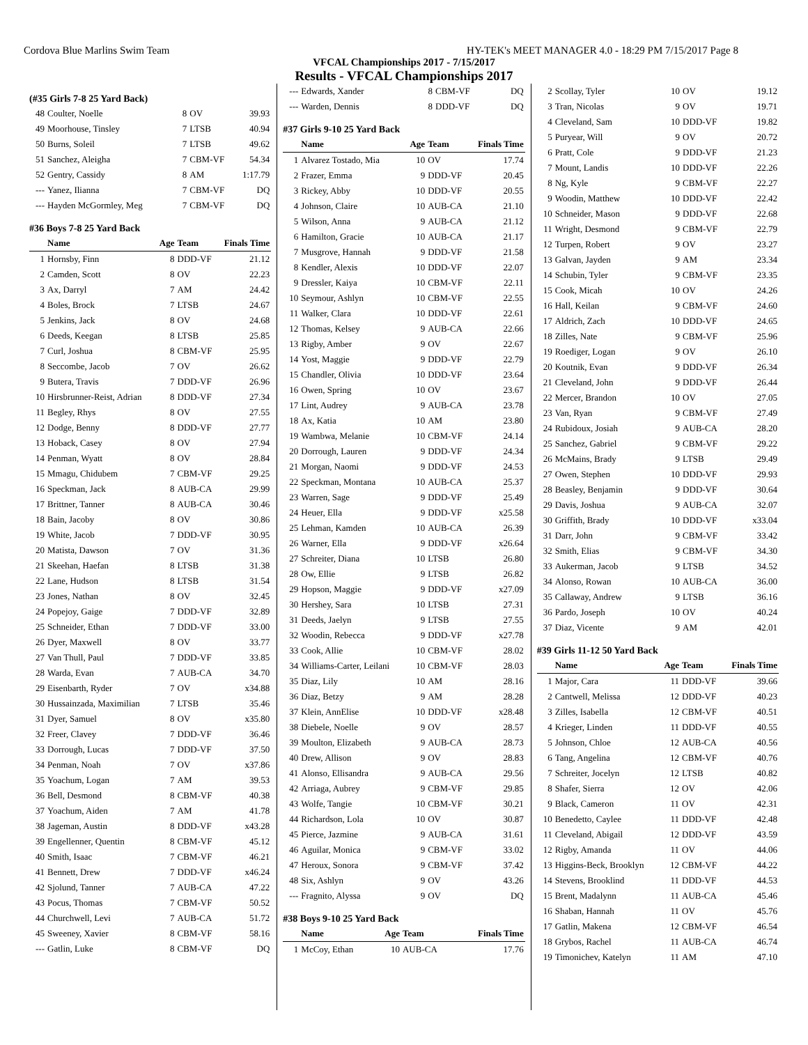Cordova Blue Marlins Swim Team HY-TEK's MEET MANAGER 4.0 - 18:29 PM 7/15/2017 Page 8
VFCAL Championships 2017 - 7/15/2017
Results - VFCAL Championships 2017
(#35 Girls 7-8 25 Yard Back)
| 48 | Coulter, Noelle | 8 | OV | 39.93 |
| 49 | Moorhouse, Tinsley | 7 | LTSB | 40.94 |
| 50 | Burns, Soleil | 7 | LTSB | 49.62 |
| 51 | Sanchez, Aleigha | 7 | CBM-VF | 54.34 |
| 52 | Gentry, Cassidy | 8 | AM | 1:17.79 |
| --- | Yanez, Ilianna | 7 | CBM-VF | DQ |
| --- | Hayden McGormley, Meg | 7 | CBM-VF | DQ |
#36 Boys 7-8 25 Yard Back
| | Name | Age | Team | Finals Time |
| --- | --- | --- | --- | --- |
| 1 | Hornsby, Finn | 8 | DDD-VF | 21.12 |
| 2 | Camden, Scott | 8 | OV | 22.23 |
| 3 | Ax, Darryl | 7 | AM | 24.42 |
| 4 | Boles, Brock | 7 | LTSB | 24.67 |
| 5 | Jenkins, Jack | 8 | OV | 24.68 |
| 6 | Deeds, Keegan | 8 | LTSB | 25.85 |
| 7 | Curl, Joshua | 8 | CBM-VF | 25.95 |
| 8 | Seccombe, Jacob | 7 | OV | 26.62 |
| 9 | Butera, Travis | 7 | DDD-VF | 26.96 |
| 10 | Hirsbrunner-Reist, Adrian | 8 | DDD-VF | 27.34 |
| 11 | Begley, Rhys | 8 | OV | 27.55 |
| 12 | Dodge, Benny | 8 | DDD-VF | 27.77 |
| 13 | Hoback, Casey | 8 | OV | 27.94 |
| 14 | Penman, Wyatt | 8 | OV | 28.84 |
| 15 | Mmagu, Chidubem | 7 | CBM-VF | 29.25 |
| 16 | Speckman, Jack | 8 | AUB-CA | 29.99 |
| 17 | Brittner, Tanner | 8 | AUB-CA | 30.46 |
| 18 | Bain, Jacoby | 8 | OV | 30.86 |
| 19 | White, Jacob | 7 | DDD-VF | 30.95 |
| 20 | Matista, Dawson | 7 | OV | 31.36 |
| 21 | Skeehan, Haefan | 8 | LTSB | 31.38 |
| 22 | Lane, Hudson | 8 | LTSB | 31.54 |
| 23 | Jones, Nathan | 8 | OV | 32.45 |
| 24 | Popejoy, Gaige | 7 | DDD-VF | 32.89 |
| 25 | Schneider, Ethan | 7 | DDD-VF | 33.00 |
| 26 | Dyer, Maxwell | 8 | OV | 33.77 |
| 27 | Van Thull, Paul | 7 | DDD-VF | 33.85 |
| 28 | Warda, Evan | 7 | AUB-CA | 34.70 |
| 29 | Eisenbarth, Ryder | 7 | OV | x34.88 |
| 30 | Hussainzada, Maximilian | 7 | LTSB | 35.46 |
| 31 | Dyer, Samuel | 8 | OV | x35.80 |
| 32 | Freer, Clavey | 7 | DDD-VF | 36.46 |
| 33 | Dorrough, Lucas | 7 | DDD-VF | 37.50 |
| 34 | Penman, Noah | 7 | OV | x37.86 |
| 35 | Yoachum, Logan | 7 | AM | 39.53 |
| 36 | Bell, Desmond | 8 | CBM-VF | 40.38 |
| 37 | Yoachum, Aiden | 7 | AM | 41.78 |
| 38 | Jageman, Austin | 8 | DDD-VF | x43.28 |
| 39 | Engellenner, Quentin | 8 | CBM-VF | 45.12 |
| 40 | Smith, Isaac | 7 | CBM-VF | 46.21 |
| 41 | Bennett, Drew | 7 | DDD-VF | x46.24 |
| 42 | Sjolund, Tanner | 7 | AUB-CA | 47.22 |
| 43 | Pocus, Thomas | 7 | CBM-VF | 50.52 |
| 44 | Churchwell, Levi | 7 | AUB-CA | 51.72 |
| 45 | Sweeney, Xavier | 8 | CBM-VF | 58.16 |
| --- | Gatlin, Luke | 8 | CBM-VF | DQ |
| --- | Edwards, Xander | 8 | CBM-VF | DQ |
| --- | Warden, Dennis | 8 | DDD-VF | DQ |
#37 Girls 9-10 25 Yard Back
| | Name | Age | Team | Finals Time |
| --- | --- | --- | --- | --- |
| 1 | Alvarez Tostado, Mia | 10 | OV | 17.74 |
| 2 | Frazer, Emma | 9 | DDD-VF | 20.45 |
| 3 | Rickey, Abby | 10 | DDD-VF | 20.55 |
| 4 | Johnson, Claire | 10 | AUB-CA | 21.10 |
| 5 | Wilson, Anna | 9 | AUB-CA | 21.12 |
| 6 | Hamilton, Gracie | 10 | AUB-CA | 21.17 |
| 7 | Musgrove, Hannah | 9 | DDD-VF | 21.58 |
| 8 | Kendler, Alexis | 10 | DDD-VF | 22.07 |
| 9 | Dressler, Kaiya | 10 | CBM-VF | 22.11 |
| 10 | Seymour, Ashlyn | 10 | CBM-VF | 22.55 |
| 11 | Walker, Clara | 10 | DDD-VF | 22.61 |
| 12 | Thomas, Kelsey | 9 | AUB-CA | 22.66 |
| 13 | Rigby, Amber | 9 | OV | 22.67 |
| 14 | Yost, Maggie | 9 | DDD-VF | 22.79 |
| 15 | Chandler, Olivia | 10 | DDD-VF | 23.64 |
| 16 | Owen, Spring | 10 | OV | 23.67 |
| 17 | Lint, Audrey | 9 | AUB-CA | 23.78 |
| 18 | Ax, Katia | 10 | AM | 23.80 |
| 19 | Wambwa, Melanie | 10 | CBM-VF | 24.14 |
| 20 | Dorrough, Lauren | 9 | DDD-VF | 24.34 |
| 21 | Morgan, Naomi | 9 | DDD-VF | 24.53 |
| 22 | Speckman, Montana | 10 | AUB-CA | 25.37 |
| 23 | Warren, Sage | 9 | DDD-VF | 25.49 |
| 24 | Heuer, Ella | 9 | DDD-VF | x25.58 |
| 25 | Lehman, Kamden | 10 | AUB-CA | 26.39 |
| 26 | Warner, Ella | 9 | DDD-VF | x26.64 |
| 27 | Schreiter, Diana | 10 | LTSB | 26.80 |
| 28 | Ow, Ellie | 9 | LTSB | 26.82 |
| 29 | Hopson, Maggie | 9 | DDD-VF | x27.09 |
| 30 | Hershey, Sara | 10 | LTSB | 27.31 |
| 31 | Deeds, Jaelyn | 9 | LTSB | 27.55 |
| 32 | Woodin, Rebecca | 9 | DDD-VF | x27.78 |
| 33 | Cook, Allie | 10 | CBM-VF | 28.02 |
| 34 | Williams-Carter, Leilani | 10 | CBM-VF | 28.03 |
| 35 | Diaz, Lily | 10 | AM | 28.16 |
| 36 | Diaz, Betzy | 9 | AM | 28.28 |
| 37 | Klein, AnnElise | 10 | DDD-VF | x28.48 |
| 38 | Diebele, Noelle | 9 | OV | 28.57 |
| 39 | Moulton, Elizabeth | 9 | AUB-CA | 28.73 |
| 40 | Drew, Allison | 9 | OV | 28.83 |
| 41 | Alonso, Ellisandra | 9 | AUB-CA | 29.56 |
| 42 | Arriaga, Aubrey | 9 | CBM-VF | 29.85 |
| 43 | Wolfe, Tangie | 10 | CBM-VF | 30.21 |
| 44 | Richardson, Lola | 10 | OV | 30.87 |
| 45 | Pierce, Jazmine | 9 | AUB-CA | 31.61 |
| 46 | Aguilar, Monica | 9 | CBM-VF | 33.02 |
| 47 | Heroux, Sonora | 9 | CBM-VF | 37.42 |
| 48 | Six, Ashlyn | 9 | OV | 43.26 |
| --- | Fragnito, Alyssa | 9 | OV | DQ |
#38 Boys 9-10 25 Yard Back
| | Name | Age | Team | Finals Time |
| --- | --- | --- | --- | --- |
| 1 | McCoy, Ethan | 10 | AUB-CA | 17.76 |
| 2 | Scollay, Tyler | 10 | OV | 19.12 |
| 3 | Tran, Nicolas | 9 | OV | 19.71 |
| 4 | Cleveland, Sam | 10 | DDD-VF | 19.82 |
| 5 | Puryear, Will | 9 | OV | 20.72 |
| 6 | Pratt, Cole | 9 | DDD-VF | 21.23 |
| 7 | Mount, Landis | 10 | DDD-VF | 22.26 |
| 8 | Ng, Kyle | 9 | CBM-VF | 22.27 |
| 9 | Woodin, Matthew | 10 | DDD-VF | 22.42 |
| 10 | Schneider, Mason | 9 | DDD-VF | 22.68 |
| 11 | Wright, Desmond | 9 | CBM-VF | 22.79 |
| 12 | Turpen, Robert | 9 | OV | 23.27 |
| 13 | Galvan, Jayden | 9 | AM | 23.34 |
| 14 | Schubin, Tyler | 9 | CBM-VF | 23.35 |
| 15 | Cook, Micah | 10 | OV | 24.26 |
| 16 | Hall, Keilan | 9 | CBM-VF | 24.60 |
| 17 | Aldrich, Zach | 10 | DDD-VF | 24.65 |
| 18 | Zilles, Nate | 9 | CBM-VF | 25.96 |
| 19 | Roediger, Logan | 9 | OV | 26.10 |
| 20 | Koutnik, Evan | 9 | DDD-VF | 26.34 |
| 21 | Cleveland, John | 9 | DDD-VF | 26.44 |
| 22 | Mercer, Brandon | 10 | OV | 27.05 |
| 23 | Van, Ryan | 9 | CBM-VF | 27.49 |
| 24 | Rubidoux, Josiah | 9 | AUB-CA | 28.20 |
| 25 | Sanchez, Gabriel | 9 | CBM-VF | 29.22 |
| 26 | McMains, Brady | 9 | LTSB | 29.49 |
| 27 | Owen, Stephen | 10 | DDD-VF | 29.93 |
| 28 | Beasley, Benjamin | 9 | DDD-VF | 30.64 |
| 29 | Davis, Joshua | 9 | AUB-CA | 32.07 |
| 30 | Griffith, Brady | 10 | DDD-VF | x33.04 |
| 31 | Darr, John | 9 | CBM-VF | 33.42 |
| 32 | Smith, Elias | 9 | CBM-VF | 34.30 |
| 33 | Aukerman, Jacob | 9 | LTSB | 34.52 |
| 34 | Alonso, Rowan | 10 | AUB-CA | 36.00 |
| 35 | Callaway, Andrew | 9 | LTSB | 36.16 |
| 36 | Pardo, Joseph | 10 | OV | 40.24 |
| 37 | Diaz, Vicente | 9 | AM | 42.01 |
#39 Girls 11-12 50 Yard Back
| | Name | Age | Team | Finals Time |
| --- | --- | --- | --- | --- |
| 1 | Major, Cara | 11 | DDD-VF | 39.66 |
| 2 | Cantwell, Melissa | 12 | DDD-VF | 40.23 |
| 3 | Zilles, Isabella | 12 | CBM-VF | 40.51 |
| 4 | Krieger, Linden | 11 | DDD-VF | 40.55 |
| 5 | Johnson, Chloe | 12 | AUB-CA | 40.56 |
| 6 | Tang, Angelina | 12 | CBM-VF | 40.76 |
| 7 | Schreiter, Jocelyn | 12 | LTSB | 40.82 |
| 8 | Shafer, Sierra | 12 | OV | 42.06 |
| 9 | Black, Cameron | 11 | OV | 42.31 |
| 10 | Benedetto, Caylee | 11 | DDD-VF | 42.48 |
| 11 | Cleveland, Abigail | 12 | DDD-VF | 43.59 |
| 12 | Rigby, Amanda | 11 | OV | 44.06 |
| 13 | Higgins-Beck, Brooklyn | 12 | CBM-VF | 44.22 |
| 14 | Stevens, Brooklind | 11 | DDD-VF | 44.53 |
| 15 | Brent, Madalynn | 11 | AUB-CA | 45.46 |
| 16 | Shaban, Hannah | 11 | OV | 45.76 |
| 17 | Gatlin, Makena | 12 | CBM-VF | 46.54 |
| 18 | Grybos, Rachel | 11 | AUB-CA | 46.74 |
| 19 | Timonichev, Katelyn | 11 | AM | 47.10 |